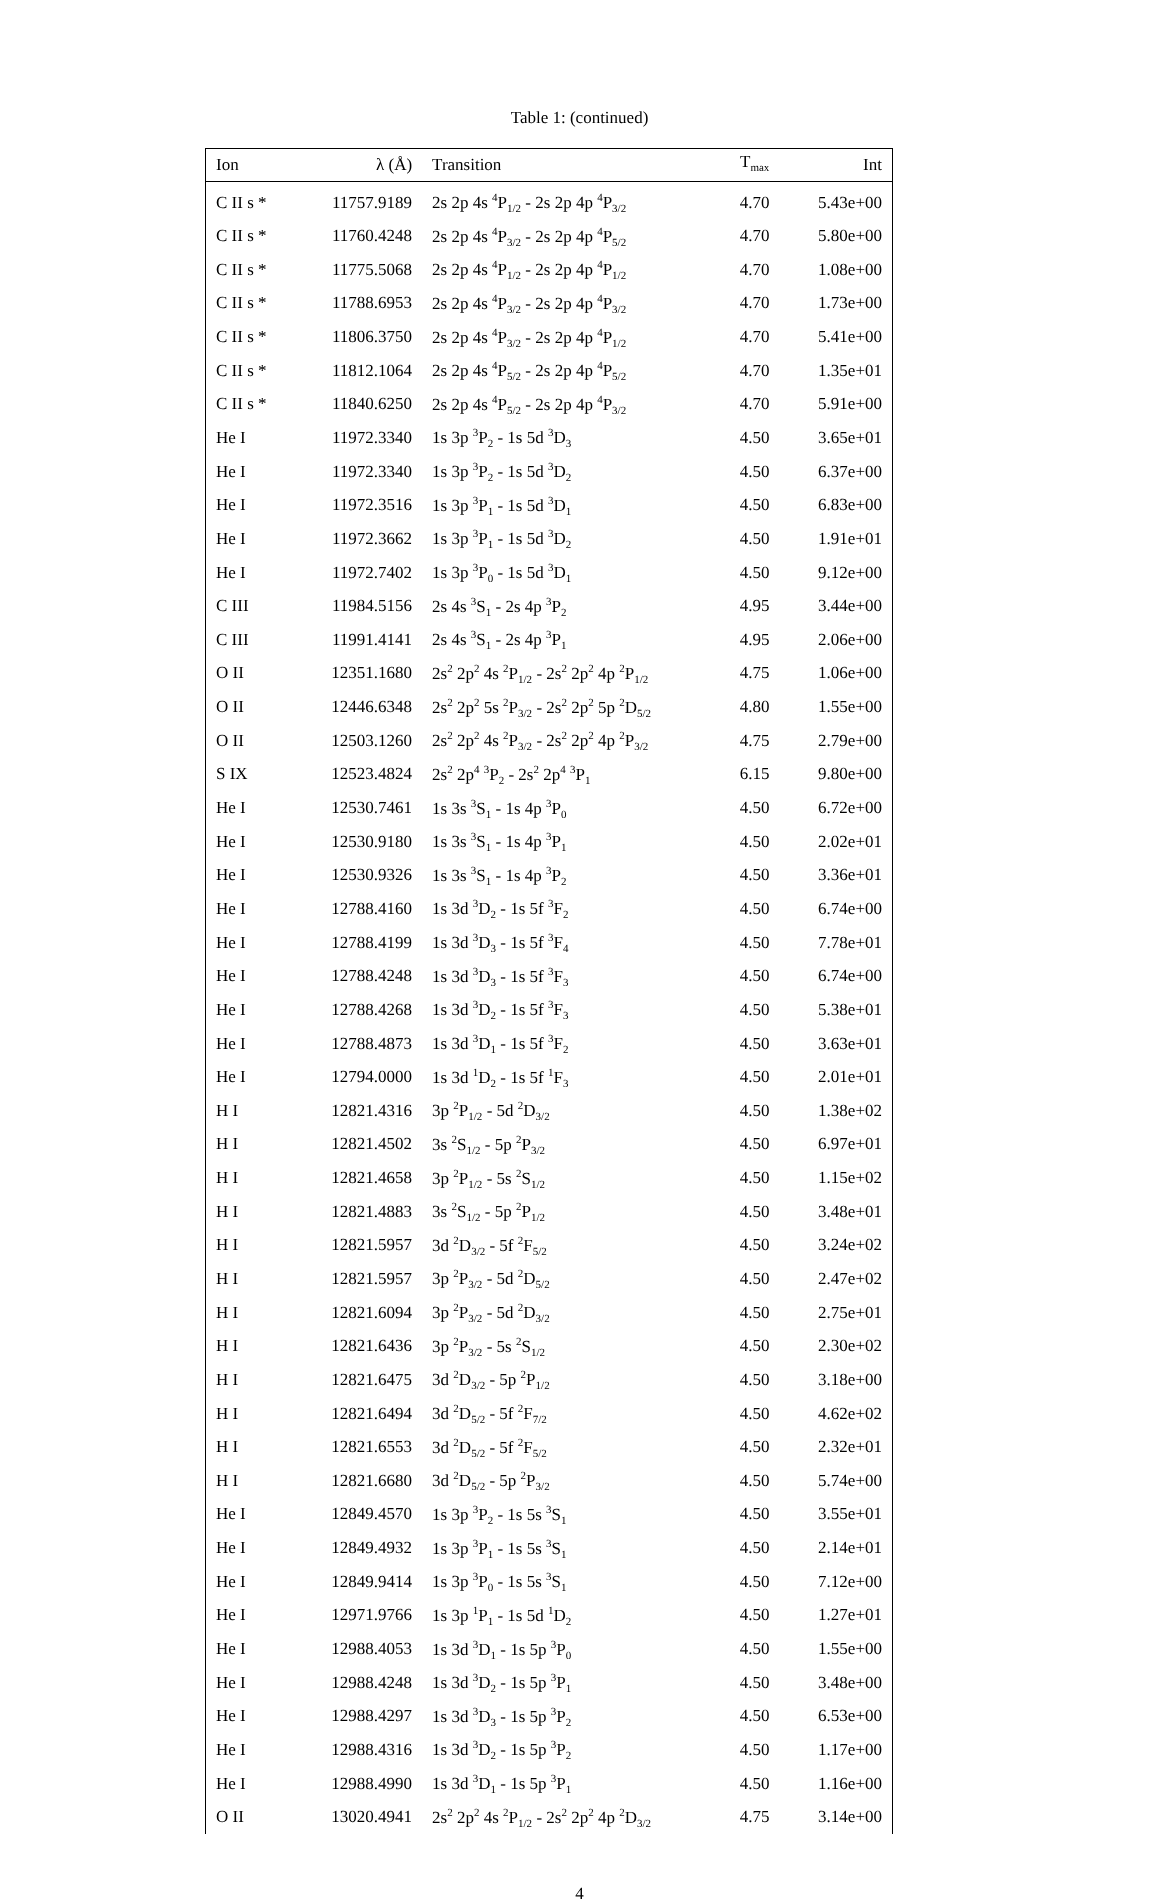Table 1: (continued)
| Ion | λ (Å) | Transition | T<sub>max</sub> | Int |
| --- | --- | --- | --- | --- |
| C II s * | 11757.9189 | 2s 2p 4s <sup>4</sup>P<sub>1/2</sub> - 2s 2p 4p <sup>4</sup>P<sub>3/2</sub> | 4.70 | 5.43e+00 |
| C II s * | 11760.4248 | 2s 2p 4s <sup>4</sup>P<sub>3/2</sub> - 2s 2p 4p <sup>4</sup>P<sub>5/2</sub> | 4.70 | 5.80e+00 |
| C II s * | 11775.5068 | 2s 2p 4s <sup>4</sup>P<sub>1/2</sub> - 2s 2p 4p <sup>4</sup>P<sub>1/2</sub> | 4.70 | 1.08e+00 |
| C II s * | 11788.6953 | 2s 2p 4s <sup>4</sup>P<sub>3/2</sub> - 2s 2p 4p <sup>4</sup>P<sub>3/2</sub> | 4.70 | 1.73e+00 |
| C II s * | 11806.3750 | 2s 2p 4s <sup>4</sup>P<sub>3/2</sub> - 2s 2p 4p <sup>4</sup>P<sub>1/2</sub> | 4.70 | 5.41e+00 |
| C II s * | 11812.1064 | 2s 2p 4s <sup>4</sup>P<sub>5/2</sub> - 2s 2p 4p <sup>4</sup>P<sub>5/2</sub> | 4.70 | 1.35e+01 |
| C II s * | 11840.6250 | 2s 2p 4s <sup>4</sup>P<sub>5/2</sub> - 2s 2p 4p <sup>4</sup>P<sub>3/2</sub> | 4.70 | 5.91e+00 |
| He I | 11972.3340 | 1s 3p <sup>3</sup>P<sub>2</sub> - 1s 5d <sup>3</sup>D<sub>3</sub> | 4.50 | 3.65e+01 |
| He I | 11972.3340 | 1s 3p <sup>3</sup>P<sub>2</sub> - 1s 5d <sup>3</sup>D<sub>2</sub> | 4.50 | 6.37e+00 |
| He I | 11972.3516 | 1s 3p <sup>3</sup>P<sub>1</sub> - 1s 5d <sup>3</sup>D<sub>1</sub> | 4.50 | 6.83e+00 |
| He I | 11972.3662 | 1s 3p <sup>3</sup>P<sub>1</sub> - 1s 5d <sup>3</sup>D<sub>2</sub> | 4.50 | 1.91e+01 |
| He I | 11972.7402 | 1s 3p <sup>3</sup>P<sub>0</sub> - 1s 5d <sup>3</sup>D<sub>1</sub> | 4.50 | 9.12e+00 |
| C III | 11984.5156 | 2s 4s <sup>3</sup>S<sub>1</sub> - 2s 4p <sup>3</sup>P<sub>2</sub> | 4.95 | 3.44e+00 |
| C III | 11991.4141 | 2s 4s <sup>3</sup>S<sub>1</sub> - 2s 4p <sup>3</sup>P<sub>1</sub> | 4.95 | 2.06e+00 |
| O II | 12351.1680 | 2s<sup>2</sup> 2p<sup>2</sup> 4s <sup>2</sup>P<sub>1/2</sub> - 2s<sup>2</sup> 2p<sup>2</sup> 4p <sup>2</sup>P<sub>1/2</sub> | 4.75 | 1.06e+00 |
| O II | 12446.6348 | 2s<sup>2</sup> 2p<sup>2</sup> 5s <sup>2</sup>P<sub>3/2</sub> - 2s<sup>2</sup> 2p<sup>2</sup> 5p <sup>2</sup>D<sub>5/2</sub> | 4.80 | 1.55e+00 |
| O II | 12503.1260 | 2s<sup>2</sup> 2p<sup>2</sup> 4s <sup>2</sup>P<sub>3/2</sub> - 2s<sup>2</sup> 2p<sup>2</sup> 4p <sup>2</sup>P<sub>3/2</sub> | 4.75 | 2.79e+00 |
| S IX | 12523.4824 | 2s<sup>2</sup> 2p<sup>4</sup> <sup>3</sup>P<sub>2</sub> - 2s<sup>2</sup> 2p<sup>4</sup> <sup>3</sup>P<sub>1</sub> | 6.15 | 9.80e+00 |
| He I | 12530.7461 | 1s 3s <sup>3</sup>S<sub>1</sub> - 1s 4p <sup>3</sup>P<sub>0</sub> | 4.50 | 6.72e+00 |
| He I | 12530.9180 | 1s 3s <sup>3</sup>S<sub>1</sub> - 1s 4p <sup>3</sup>P<sub>1</sub> | 4.50 | 2.02e+01 |
| He I | 12530.9326 | 1s 3s <sup>3</sup>S<sub>1</sub> - 1s 4p <sup>3</sup>P<sub>2</sub> | 4.50 | 3.36e+01 |
| He I | 12788.4160 | 1s 3d <sup>3</sup>D<sub>2</sub> - 1s 5f <sup>3</sup>F<sub>2</sub> | 4.50 | 6.74e+00 |
| He I | 12788.4199 | 1s 3d <sup>3</sup>D<sub>3</sub> - 1s 5f <sup>3</sup>F<sub>4</sub> | 4.50 | 7.78e+01 |
| He I | 12788.4248 | 1s 3d <sup>3</sup>D<sub>3</sub> - 1s 5f <sup>3</sup>F<sub>3</sub> | 4.50 | 6.74e+00 |
| He I | 12788.4268 | 1s 3d <sup>3</sup>D<sub>2</sub> - 1s 5f <sup>3</sup>F<sub>3</sub> | 4.50 | 5.38e+01 |
| He I | 12788.4873 | 1s 3d <sup>3</sup>D<sub>1</sub> - 1s 5f <sup>3</sup>F<sub>2</sub> | 4.50 | 3.63e+01 |
| He I | 12794.0000 | 1s 3d <sup>1</sup>D<sub>2</sub> - 1s 5f <sup>1</sup>F<sub>3</sub> | 4.50 | 2.01e+01 |
| H I | 12821.4316 | 3p <sup>2</sup>P<sub>1/2</sub> - 5d <sup>2</sup>D<sub>3/2</sub> | 4.50 | 1.38e+02 |
| H I | 12821.4502 | 3s <sup>2</sup>S<sub>1/2</sub> - 5p <sup>2</sup>P<sub>3/2</sub> | 4.50 | 6.97e+01 |
| H I | 12821.4658 | 3p <sup>2</sup>P<sub>1/2</sub> - 5s <sup>2</sup>S<sub>1/2</sub> | 4.50 | 1.15e+02 |
| H I | 12821.4883 | 3s <sup>2</sup>S<sub>1/2</sub> - 5p <sup>2</sup>P<sub>1/2</sub> | 4.50 | 3.48e+01 |
| H I | 12821.5957 | 3d <sup>2</sup>D<sub>3/2</sub> - 5f <sup>2</sup>F<sub>5/2</sub> | 4.50 | 3.24e+02 |
| H I | 12821.5957 | 3p <sup>2</sup>P<sub>3/2</sub> - 5d <sup>2</sup>D<sub>5/2</sub> | 4.50 | 2.47e+02 |
| H I | 12821.6094 | 3p <sup>2</sup>P<sub>3/2</sub> - 5d <sup>2</sup>D<sub>3/2</sub> | 4.50 | 2.75e+01 |
| H I | 12821.6436 | 3p <sup>2</sup>P<sub>3/2</sub> - 5s <sup>2</sup>S<sub>1/2</sub> | 4.50 | 2.30e+02 |
| H I | 12821.6475 | 3d <sup>2</sup>D<sub>3/2</sub> - 5p <sup>2</sup>P<sub>1/2</sub> | 4.50 | 3.18e+00 |
| H I | 12821.6494 | 3d <sup>2</sup>D<sub>5/2</sub> - 5f <sup>2</sup>F<sub>7/2</sub> | 4.50 | 4.62e+02 |
| H I | 12821.6553 | 3d <sup>2</sup>D<sub>5/2</sub> - 5f <sup>2</sup>F<sub>5/2</sub> | 4.50 | 2.32e+01 |
| H I | 12821.6680 | 3d <sup>2</sup>D<sub>5/2</sub> - 5p <sup>2</sup>P<sub>3/2</sub> | 4.50 | 5.74e+00 |
| He I | 12849.4570 | 1s 3p <sup>3</sup>P<sub>2</sub> - 1s 5s <sup>3</sup>S<sub>1</sub> | 4.50 | 3.55e+01 |
| He I | 12849.4932 | 1s 3p <sup>3</sup>P<sub>1</sub> - 1s 5s <sup>3</sup>S<sub>1</sub> | 4.50 | 2.14e+01 |
| He I | 12849.9414 | 1s 3p <sup>3</sup>P<sub>0</sub> - 1s 5s <sup>3</sup>S<sub>1</sub> | 4.50 | 7.12e+00 |
| He I | 12971.9766 | 1s 3p <sup>1</sup>P<sub>1</sub> - 1s 5d <sup>1</sup>D<sub>2</sub> | 4.50 | 1.27e+01 |
| He I | 12988.4053 | 1s 3d <sup>3</sup>D<sub>1</sub> - 1s 5p <sup>3</sup>P<sub>0</sub> | 4.50 | 1.55e+00 |
| He I | 12988.4248 | 1s 3d <sup>3</sup>D<sub>2</sub> - 1s 5p <sup>3</sup>P<sub>1</sub> | 4.50 | 3.48e+00 |
| He I | 12988.4297 | 1s 3d <sup>3</sup>D<sub>3</sub> - 1s 5p <sup>3</sup>P<sub>2</sub> | 4.50 | 6.53e+00 |
| He I | 12988.4316 | 1s 3d <sup>3</sup>D<sub>2</sub> - 1s 5p <sup>3</sup>P<sub>2</sub> | 4.50 | 1.17e+00 |
| He I | 12988.4990 | 1s 3d <sup>3</sup>D<sub>1</sub> - 1s 5p <sup>3</sup>P<sub>1</sub> | 4.50 | 1.16e+00 |
| O II | 13020.4941 | 2s<sup>2</sup> 2p<sup>2</sup> 4s <sup>2</sup>P<sub>1/2</sub> - 2s<sup>2</sup> 2p<sup>2</sup> 4p <sup>2</sup>D<sub>3/2</sub> | 4.75 | 3.14e+00 |
4